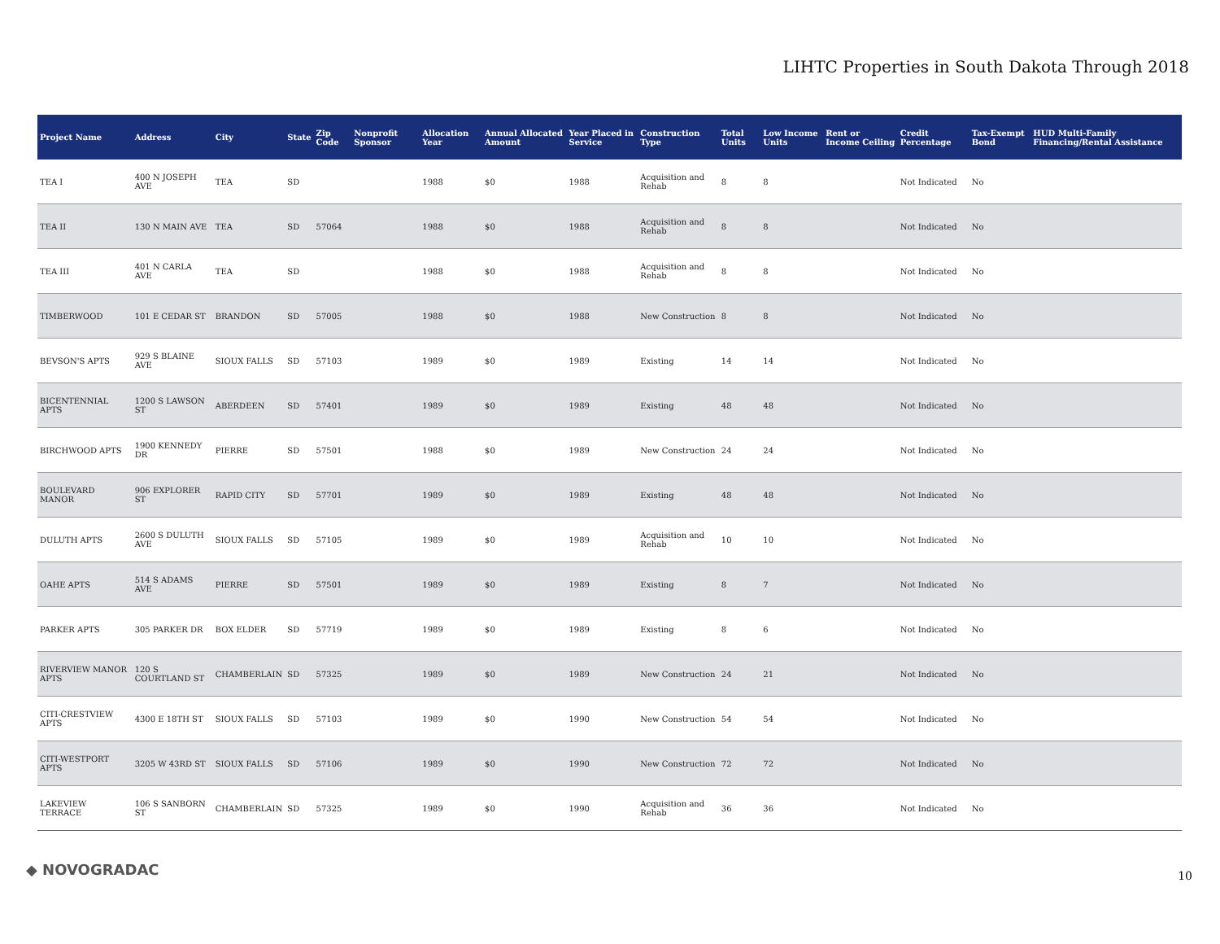LIHTC Properties in South Dakota Through 2018
| Project Name | Address | City | State | Zip Code | Nonprofit Sponsor | Allocation Year | Annual Allocated Amount | Year Placed in Service | Construction Type | Total Units | Low Income Units | Rent or Income Ceiling | Credit Percentage | Tax-Exempt Bond | HUD Multi-Family Financing/Rental Assistance |
| --- | --- | --- | --- | --- | --- | --- | --- | --- | --- | --- | --- | --- | --- | --- | --- |
| TEA I | 400 N JOSEPH AVE | TEA | SD | | | 1988 | $0 | 1988 | Acquisition and Rehab | 8 | 8 | | Not Indicated | No | |
| TEA II | 130 N MAIN AVE | TEA | SD | 57064 | | 1988 | $0 | 1988 | Acquisition and Rehab | 8 | 8 | | Not Indicated | No | |
| TEA III | 401 N CARLA AVE | TEA | SD | | | 1988 | $0 | 1988 | Acquisition and Rehab | 8 | 8 | | Not Indicated | No | |
| TIMBERWOOD | 101 E CEDAR ST | BRANDON | SD | 57005 | | 1988 | $0 | 1988 | New Construction | 8 | 8 | | Not Indicated | No | |
| BEVSON'S APTS | 929 S BLAINE AVE | SIOUX FALLS | SD | 57103 | | 1989 | $0 | 1989 | Existing | 14 | 14 | | Not Indicated | No | |
| BICENTENNIAL APTS | 1200 S LAWSON ST | ABERDEEN | SD | 57401 | | 1989 | $0 | 1989 | Existing | 48 | 48 | | Not Indicated | No | |
| BIRCHWOOD APTS | 1900 KENNEDY DR | PIERRE | SD | 57501 | | 1988 | $0 | 1989 | New Construction | 24 | 24 | | Not Indicated | No | |
| BOULEVARD MANOR | 906 EXPLORER ST | RAPID CITY | SD | 57701 | | 1989 | $0 | 1989 | Existing | 48 | 48 | | Not Indicated | No | |
| DULUTH APTS | 2600 S DULUTH AVE | SIOUX FALLS | SD | 57105 | | 1989 | $0 | 1989 | Acquisition and Rehab | 10 | 10 | | Not Indicated | No | |
| OAHE APTS | 514 S ADAMS AVE | PIERRE | SD | 57501 | | 1989 | $0 | 1989 | Existing | 8 | 7 | | Not Indicated | No | |
| PARKER APTS | 305 PARKER DR | BOX ELDER | SD | 57719 | | 1989 | $0 | 1989 | Existing | 8 | 6 | | Not Indicated | No | |
| RIVERVIEW MANOR APTS | 120 S COURTLAND ST | CHAMBERLAIN | SD | 57325 | | 1989 | $0 | 1989 | New Construction | 24 | 21 | | Not Indicated | No | |
| CITI-CRESTVIEW APTS | 4300 E 18TH ST | SIOUX FALLS | SD | 57103 | | 1989 | $0 | 1990 | New Construction | 54 | 54 | | Not Indicated | No | |
| CITI-WESTPORT APTS | 3205 W 43RD ST | SIOUX FALLS | SD | 57106 | | 1989 | $0 | 1990 | New Construction | 72 | 72 | | Not Indicated | No | |
| LAKEVIEW TERRACE | 106 S SANBORN ST | CHAMBERLAIN | SD | 57325 | | 1989 | $0 | 1990 | Acquisition and Rehab | 36 | 36 | | Not Indicated | No | |
◆ NOVOGRADAC 10